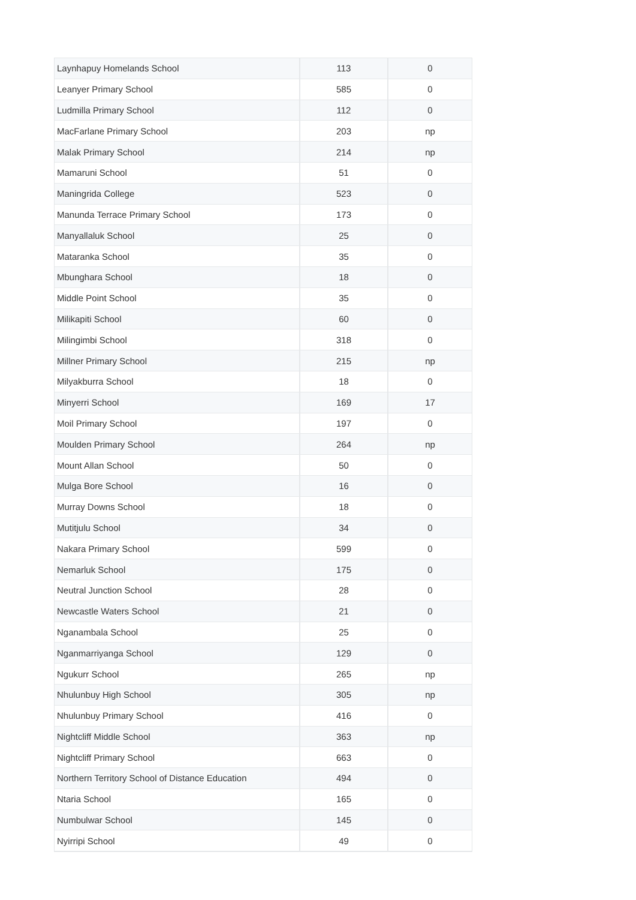| Laynhapuy Homelands School | 113 | 0 |
| Leanyer Primary School | 585 | 0 |
| Ludmilla Primary School | 112 | 0 |
| MacFarlane Primary School | 203 | np |
| Malak Primary School | 214 | np |
| Mamaruni School | 51 | 0 |
| Maningrida College | 523 | 0 |
| Manunda Terrace Primary School | 173 | 0 |
| Manyallaluk School | 25 | 0 |
| Mataranka School | 35 | 0 |
| Mbunghara School | 18 | 0 |
| Middle Point School | 35 | 0 |
| Milikapiti School | 60 | 0 |
| Milingimbi School | 318 | 0 |
| Millner Primary School | 215 | np |
| Milyakburra School | 18 | 0 |
| Minyerri School | 169 | 17 |
| Moil Primary School | 197 | 0 |
| Moulden Primary School | 264 | np |
| Mount Allan School | 50 | 0 |
| Mulga Bore School | 16 | 0 |
| Murray Downs School | 18 | 0 |
| Mutitjulu School | 34 | 0 |
| Nakara Primary School | 599 | 0 |
| Nemarluk School | 175 | 0 |
| Neutral Junction School | 28 | 0 |
| Newcastle Waters School | 21 | 0 |
| Nganambala School | 25 | 0 |
| Nganmarriyanga School | 129 | 0 |
| Ngukurr School | 265 | np |
| Nhulunbuy High School | 305 | np |
| Nhulunbuy Primary School | 416 | 0 |
| Nightcliff Middle School | 363 | np |
| Nightcliff Primary School | 663 | 0 |
| Northern Territory School of Distance Education | 494 | 0 |
| Ntaria School | 165 | 0 |
| Numbulwar School | 145 | 0 |
| Nyirripi School | 49 | 0 |